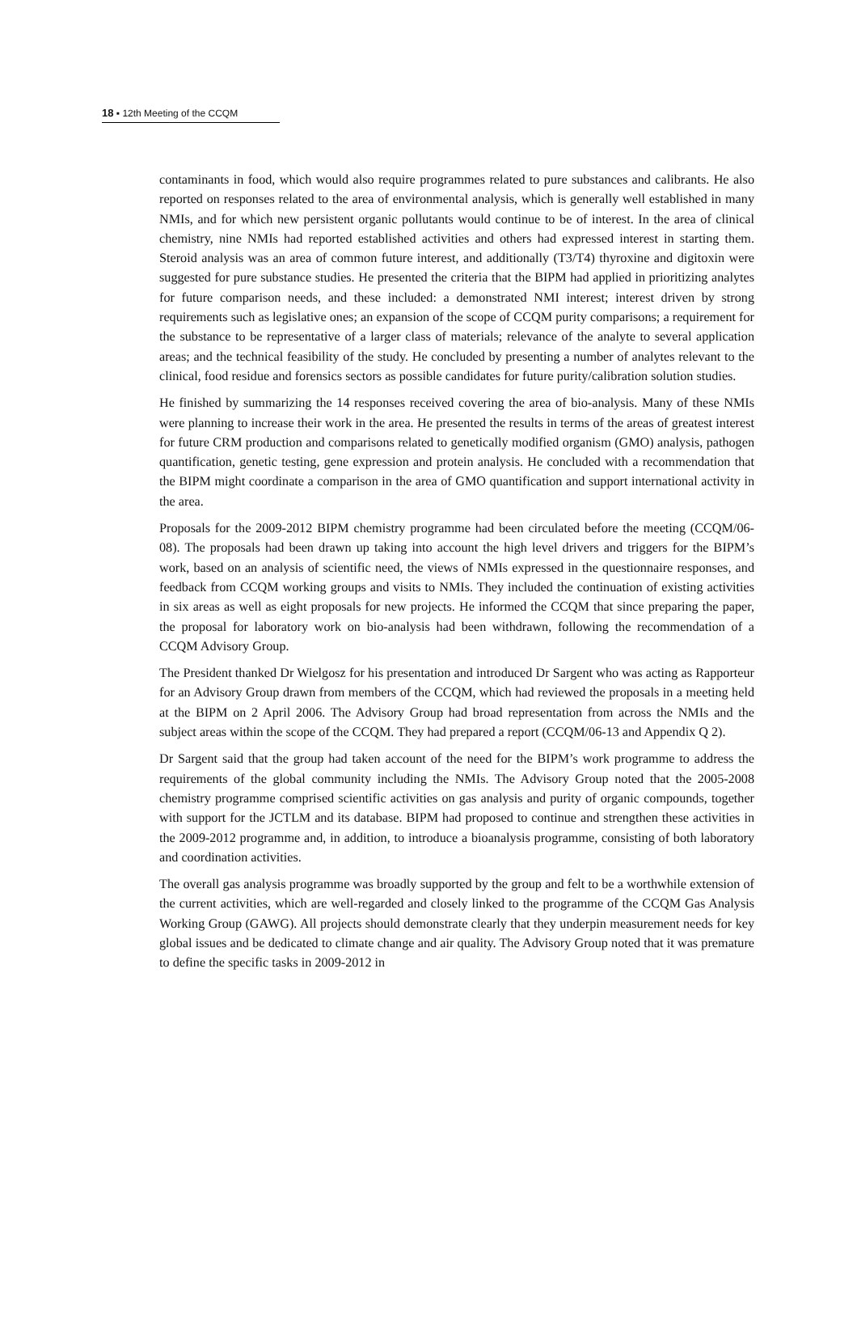18 ▪ 12th Meeting of the CCQM
contaminants in food, which would also require programmes related to pure substances and calibrants. He also reported on responses related to the area of environmental analysis, which is generally well established in many NMIs, and for which new persistent organic pollutants would continue to be of interest. In the area of clinical chemistry, nine NMIs had reported established activities and others had expressed interest in starting them. Steroid analysis was an area of common future interest, and additionally (T3/T4) thyroxine and digitoxin were suggested for pure substance studies. He presented the criteria that the BIPM had applied in prioritizing analytes for future comparison needs, and these included: a demonstrated NMI interest; interest driven by strong requirements such as legislative ones; an expansion of the scope of CCQM purity comparisons; a requirement for the substance to be representative of a larger class of materials; relevance of the analyte to several application areas; and the technical feasibility of the study. He concluded by presenting a number of analytes relevant to the clinical, food residue and forensics sectors as possible candidates for future purity/calibration solution studies.
He finished by summarizing the 14 responses received covering the area of bio-analysis. Many of these NMIs were planning to increase their work in the area. He presented the results in terms of the areas of greatest interest for future CRM production and comparisons related to genetically modified organism (GMO) analysis, pathogen quantification, genetic testing, gene expression and protein analysis. He concluded with a recommendation that the BIPM might coordinate a comparison in the area of GMO quantification and support international activity in the area.
Proposals for the 2009-2012 BIPM chemistry programme had been circulated before the meeting (CCQM/06-08). The proposals had been drawn up taking into account the high level drivers and triggers for the BIPM’s work, based on an analysis of scientific need, the views of NMIs expressed in the questionnaire responses, and feedback from CCQM working groups and visits to NMIs. They included the continuation of existing activities in six areas as well as eight proposals for new projects. He informed the CCQM that since preparing the paper, the proposal for laboratory work on bio-analysis had been withdrawn, following the recommendation of a CCQM Advisory Group.
The President thanked Dr Wielgosz for his presentation and introduced Dr Sargent who was acting as Rapporteur for an Advisory Group drawn from members of the CCQM, which had reviewed the proposals in a meeting held at the BIPM on 2 April 2006. The Advisory Group had broad representation from across the NMIs and the subject areas within the scope of the CCQM. They had prepared a report (CCQM/06-13 and Appendix Q 2).
Dr Sargent said that the group had taken account of the need for the BIPM’s work programme to address the requirements of the global community including the NMIs. The Advisory Group noted that the 2005-2008 chemistry programme comprised scientific activities on gas analysis and purity of organic compounds, together with support for the JCTLM and its database. BIPM had proposed to continue and strengthen these activities in the 2009-2012 programme and, in addition, to introduce a bioanalysis programme, consisting of both laboratory and coordination activities.
The overall gas analysis programme was broadly supported by the group and felt to be a worthwhile extension of the current activities, which are well-regarded and closely linked to the programme of the CCQM Gas Analysis Working Group (GAWG). All projects should demonstrate clearly that they underpin measurement needs for key global issues and be dedicated to climate change and air quality. The Advisory Group noted that it was premature to define the specific tasks in 2009-2012 in